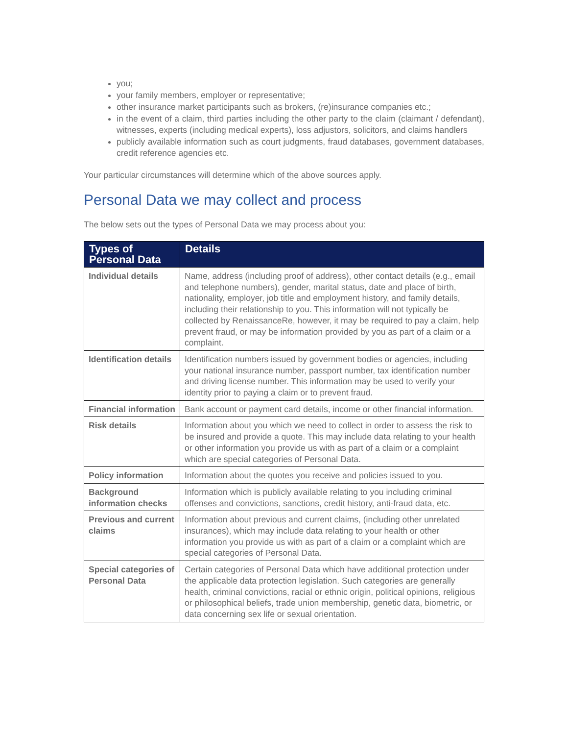you;
your family members, employer or representative;
other insurance market participants such as brokers, (re)insurance companies etc.;
in the event of a claim, third parties including the other party to the claim (claimant / defendant), witnesses, experts (including medical experts), loss adjustors, solicitors, and claims handlers
publicly available information such as court judgments, fraud databases, government databases, credit reference agencies etc.
Your particular circumstances will determine which of the above sources apply.
Personal Data we may collect and process
The below sets out the types of Personal Data we may process about you:
| Types of Personal Data | Details |
| --- | --- |
| Individual details | Name, address (including proof of address), other contact details (e.g., email and telephone numbers), gender, marital status, date and place of birth, nationality, employer, job title and employment history, and family details, including their relationship to you. This information will not typically be collected by RenaissanceRe, however, it may be required to pay a claim, help prevent fraud, or may be information provided by you as part of a claim or a complaint. |
| Identification details | Identification numbers issued by government bodies or agencies, including your national insurance number, passport number, tax identification number and driving license number. This information may be used to verify your identity prior to paying a claim or to prevent fraud. |
| Financial information | Bank account or payment card details, income or other financial information. |
| Risk details | Information about you which we need to collect in order to assess the risk to be insured and provide a quote. This may include data relating to your health or other information you provide us with as part of a claim or a complaint which are special categories of Personal Data. |
| Policy information | Information about the quotes you receive and policies issued to you. |
| Background information checks | Information which is publicly available relating to you including criminal offenses and convictions, sanctions, credit history, anti-fraud data, etc. |
| Previous and current claims | Information about previous and current claims, (including other unrelated insurances), which may include data relating to your health or other information you provide us with as part of a claim or a complaint which are special categories of Personal Data. |
| Special categories of Personal Data | Certain categories of Personal Data which have additional protection under the applicable data protection legislation. Such categories are generally health, criminal convictions, racial or ethnic origin, political opinions, religious or philosophical beliefs, trade union membership, genetic data, biometric, or data concerning sex life or sexual orientation. |